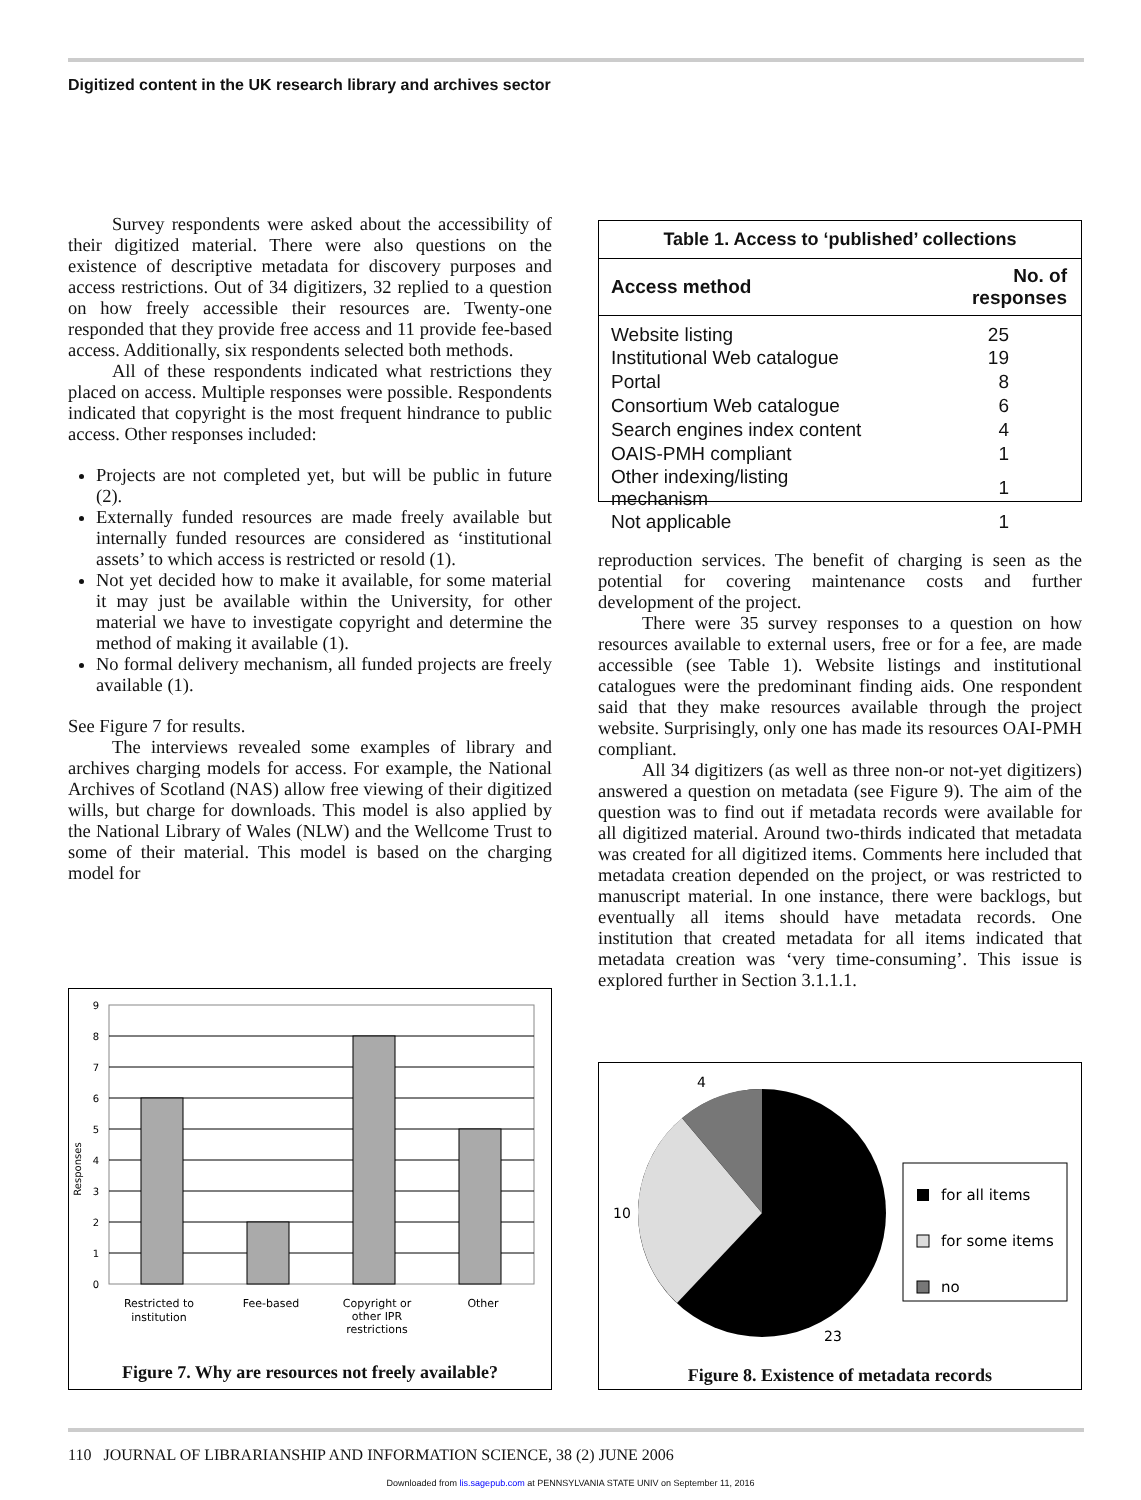Digitized content in the UK research library and archives sector
Survey respondents were asked about the accessibility of their digitized material. There were also questions on the existence of descriptive metadata for discovery purposes and access restrictions. Out of 34 digitizers, 32 replied to a question on how freely accessible their resources are. Twenty-one responded that they provide free access and 11 provide fee-based access. Additionally, six respondents selected both methods.
All of these respondents indicated what restrictions they placed on access. Multiple responses were possible. Respondents indicated that copyright is the most frequent hindrance to public access. Other responses included:
Projects are not completed yet, but will be public in future (2).
Externally funded resources are made freely available but internally funded resources are considered as ‘institutional assets’ to which access is restricted or resold (1).
Not yet decided how to make it available, for some material it may just be available within the University, for other material we have to investigate copyright and determine the method of making it available (1).
No formal delivery mechanism, all funded projects are freely available (1).
See Figure 7 for results.
The interviews revealed some examples of library and archives charging models for access. For example, the National Archives of Scotland (NAS) allow free viewing of their digitized wills, but charge for downloads. This model is also applied by the National Library of Wales (NLW) and the Wellcome Trust to some of their material. This model is based on the charging model for
Responses
9
8
7
6
5
4
3
2
1
0
Restricted to
institution
Fee-based
Copyright or
other IPR
restrictions
Other
Figure 7. Why are resources not freely available?
| Table 1. Access to ‘published’ collections | |
| --- | --- |
| Access method | No. of responses |
| Website listing | 25 |
| Institutional Web catalogue | 19 |
| Portal | 8 |
| Consortium Web catalogue | 6 |
| Search engines index content | 4 |
| OAIS-PMH compliant | 1 |
| Other indexing/listing mechanism | 1 |
| Not applicable | 1 |
reproduction services. The benefit of charging is seen as the potential for covering maintenance costs and further development of the project.
There were 35 survey responses to a question on how resources available to external users, free or for a fee, are made accessible (see Table 1). Website listings and institutional catalogues were the predominant finding aids. One respondent said that they make resources available through the project website. Surprisingly, only one has made its resources OAI-PMH compliant.
All 34 digitizers (as well as three non-or not-yet digitizers) answered a question on metadata (see Figure 9). The aim of the question was to find out if metadata records were available for all digitized material. Around two-thirds indicated that metadata was created for all digitized items. Comments here included that metadata creation depended on the project, or was restricted to manuscript material. In one instance, there were backlogs, but eventually all items should have metadata records. One institution that created metadata for all items indicated that metadata creation was ‘very time-consuming’. This issue is explored further in Section 3.1.1.1.
4
10
23
for all items
for some items
no
Figure 8. Existence of metadata records
110 JOURNAL OF LIBRARIANSHIP AND INFORMATION SCIENCE, 38 (2) JUNE 2006
Downloaded from lis.sagepub.com at PENNSYLVANIA STATE UNIV on September 11, 2016